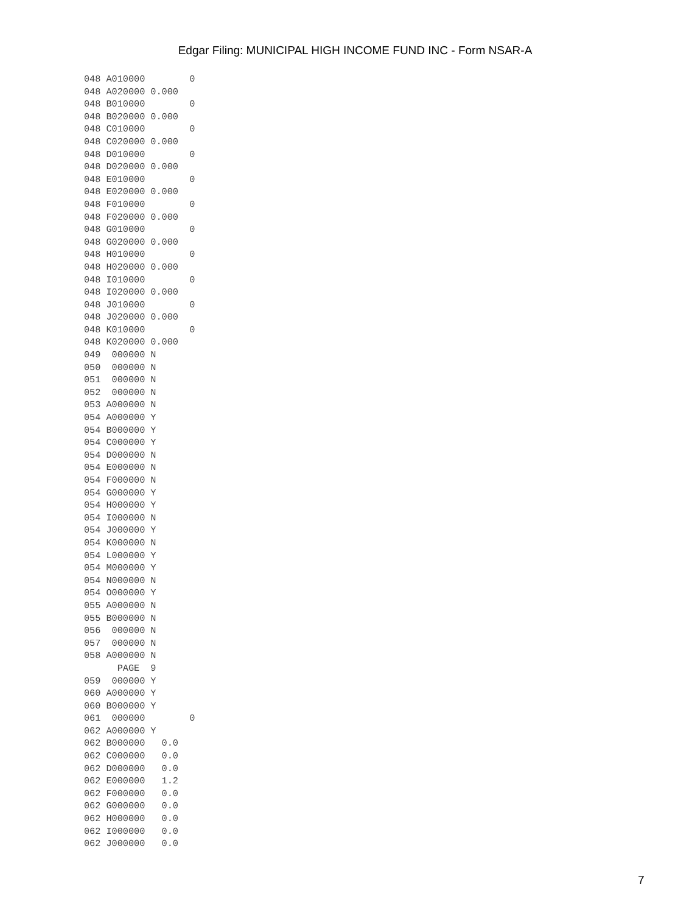Edgar Filing: MUNICIPAL HIGH INCOME FUND INC - Form NSAR-A
048 A010000        0
048 A020000 0.000
048 B010000        0
048 B020000 0.000
048 C010000        0
048 C020000 0.000
048 D010000        0
048 D020000 0.000
048 E010000        0
048 E020000 0.000
048 F010000        0
048 F020000 0.000
048 G010000        0
048 G020000 0.000
048 H010000        0
048 H020000 0.000
048 I010000        0
048 I020000 0.000
048 J010000        0
048 J020000 0.000
048 K010000        0
048 K020000 0.000
049  000000 N
050  000000 N
051  000000 N
052  000000 N
053 A000000 N
054 A000000 Y
054 B000000 Y
054 C000000 Y
054 D000000 N
054 E000000 N
054 F000000 N
054 G000000 Y
054 H000000 Y
054 I000000 N
054 J000000 Y
054 K000000 N
054 L000000 Y
054 M000000 Y
054 N000000 N
054 O000000 Y
055 A000000 N
055 B000000 N
056  000000 N
057  000000 N
058 A000000 N
      PAGE  9
059  000000 Y
060 A000000 Y
060 B000000 Y
061  000000        0
062 A000000 Y
062 B000000   0.0
062 C000000   0.0
062 D000000   0.0
062 E000000   1.2
062 F000000   0.0
062 G000000   0.0
062 H000000   0.0
062 I000000   0.0
062 J000000   0.0
7